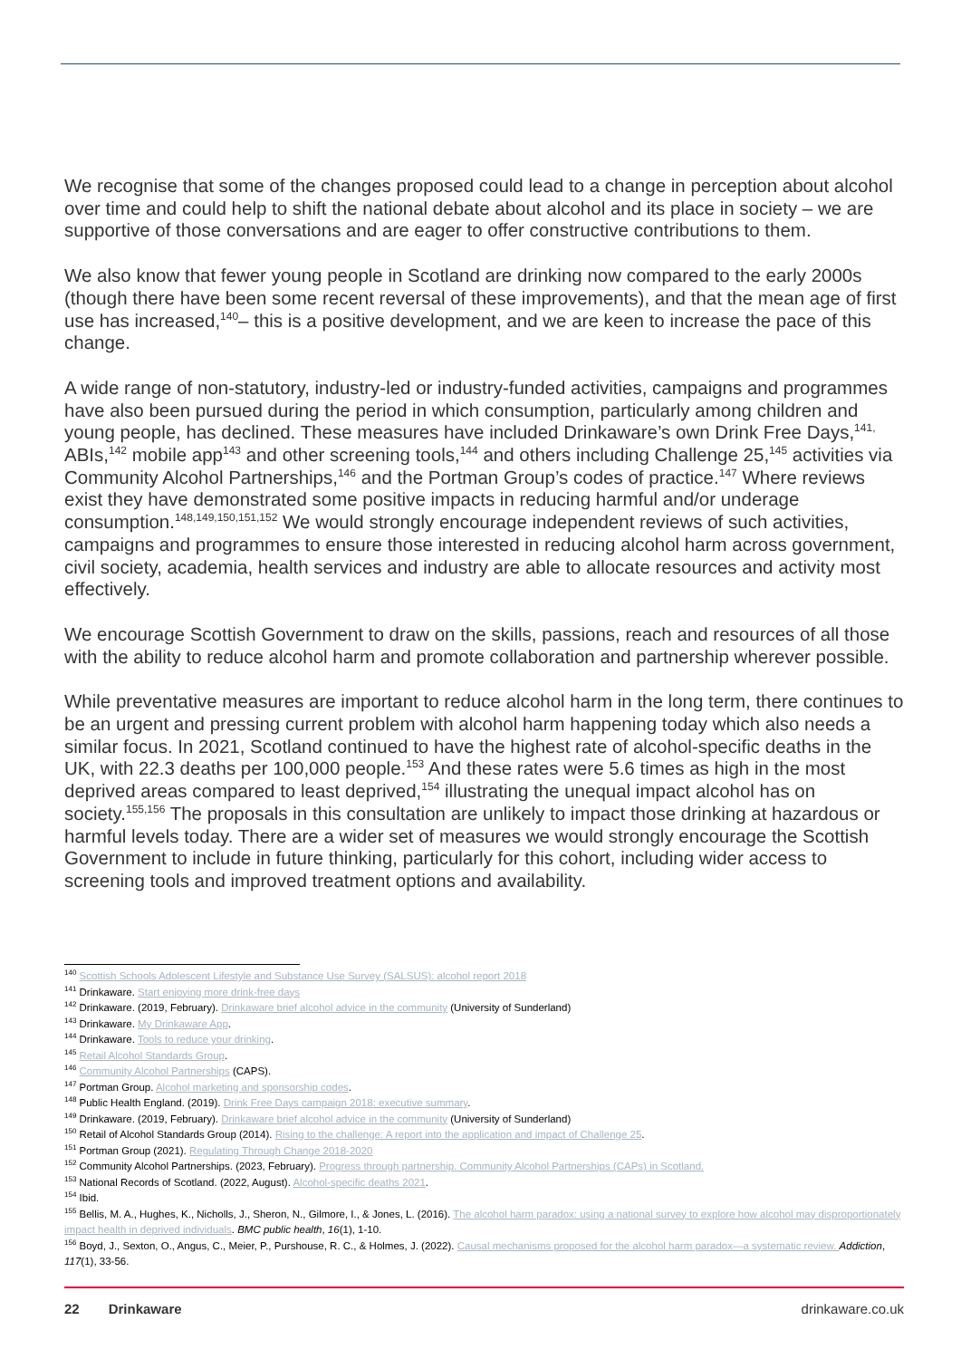We recognise that some of the changes proposed could lead to a change in perception about alcohol over time and could help to shift the national debate about alcohol and its place in society – we are supportive of those conversations and are eager to offer constructive contributions to them.
We also know that fewer young people in Scotland are drinking now compared to the early 2000s (though there have been some recent reversal of these improvements), and that the mean age of first use has increased,<sup>140</sup>– this is a positive development, and we are keen to increase the pace of this change.
A wide range of non-statutory, industry-led or industry-funded activities, campaigns and programmes have also been pursued during the period in which consumption, particularly among children and young people, has declined. These measures have included Drinkaware’s own Drink Free Days,<sup>141,</sup> ABIs,<sup>142</sup> mobile app<sup>143</sup> and other screening tools,<sup>144</sup> and others including Challenge 25,<sup>145</sup> activities via Community Alcohol Partnerships,<sup>146</sup> and the Portman Group’s codes of practice.<sup>147</sup> Where reviews exist they have demonstrated some positive impacts in reducing harmful and/or underage consumption.<sup>148,149,150,151,152</sup> We would strongly encourage independent reviews of such activities, campaigns and programmes to ensure those interested in reducing alcohol harm across government, civil society, academia, health services and industry are able to allocate resources and activity most effectively.
We encourage Scottish Government to draw on the skills, passions, reach and resources of all those with the ability to reduce alcohol harm and promote collaboration and partnership wherever possible.
While preventative measures are important to reduce alcohol harm in the long term, there continues to be an urgent and pressing current problem with alcohol harm happening today which also needs a similar focus. In 2021, Scotland continued to have the highest rate of alcohol-specific deaths in the UK, with 22.3 deaths per 100,000 people.<sup>153</sup> And these rates were 5.6 times as high in the most deprived areas compared to least deprived,<sup>154</sup> illustrating the unequal impact alcohol has on society.<sup>155,156</sup> The proposals in this consultation are unlikely to impact those drinking at hazardous or harmful levels today. There are a wider set of measures we would strongly encourage the Scottish Government to include in future thinking, particularly for this cohort, including wider access to screening tools and improved treatment options and availability.
<sup>140</sup> Scottish Schools Adolescent Lifestyle and Substance Use Survey (SALSUS): alcohol report 2018
<sup>141</sup> Drinkaware. Start enjoying more drink-free days
<sup>142</sup> Drinkaware. (2019, February). Drinkaware brief alcohol advice in the community (University of Sunderland)
<sup>143</sup> Drinkaware. My Drinkaware App.
<sup>144</sup> Drinkaware. Tools to reduce your drinking.
<sup>145</sup> Retail Alcohol Standards Group.
<sup>146</sup> Community Alcohol Partnerships (CAPS).
<sup>147</sup> Portman Group. Alcohol marketing and sponsorship codes.
<sup>148</sup> Public Health England. (2019). Drink Free Days campaign 2018: executive summary.
<sup>149</sup> Drinkaware. (2019, February). Drinkaware brief alcohol advice in the community (University of Sunderland)
<sup>150</sup> Retail of Alcohol Standards Group (2014). Rising to the challenge: A report into the application and impact of Challenge 25.
<sup>151</sup> Portman Group (2021). Regulating Through Change 2018-2020
<sup>152</sup> Community Alcohol Partnerships. (2023, February). Progress through partnership. Community Alcohol Partnerships (CAPs) in Scotland.
<sup>153</sup> National Records of Scotland. (2022, August). Alcohol-specific deaths 2021.
<sup>154</sup> Ibid.
<sup>155</sup> Bellis, M. A., Hughes, K., Nicholls, J., Sheron, N., Gilmore, I., & Jones, L. (2016). The alcohol harm paradox: using a national survey to explore how alcohol may disproportionately impact health in deprived individuals. BMC public health, 16(1), 1-10.
<sup>156</sup> Boyd, J., Sexton, O., Angus, C., Meier, P., Purshouse, R. C., & Holmes, J. (2022). Causal mechanisms proposed for the alcohol harm paradox—a systematic review. Addiction, 117(1), 33-56.
22 Drinkaware drinkaware.co.uk